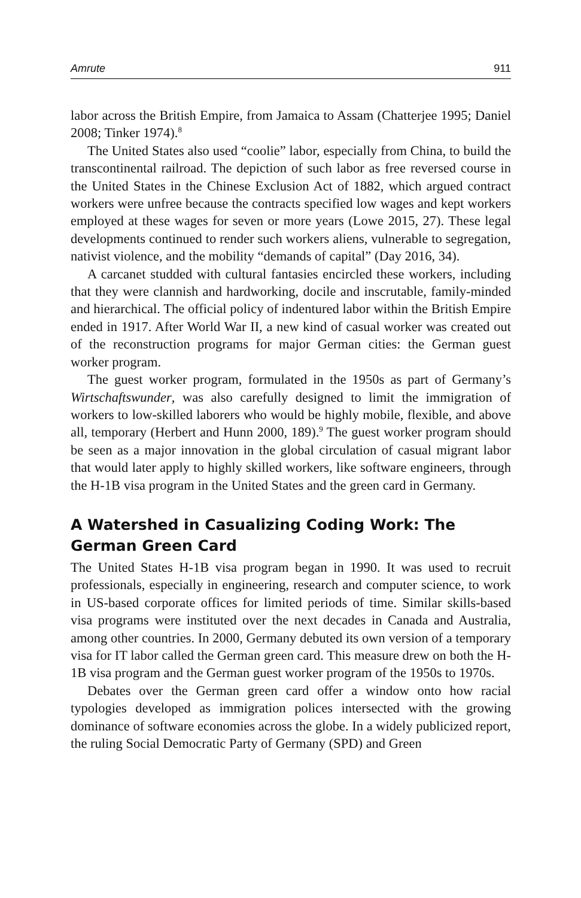Amrute 911
labor across the British Empire, from Jamaica to Assam (Chatterjee 1995; Daniel 2008; Tinker 1974).<sup>8</sup>
The United States also used “coolie” labor, especially from China, to build the transcontinental railroad. The depiction of such labor as free reversed course in the United States in the Chinese Exclusion Act of 1882, which argued contract workers were unfree because the contracts specified low wages and kept workers employed at these wages for seven or more years (Lowe 2015, 27). These legal developments continued to render such workers aliens, vulnerable to segregation, nativist violence, and the mobility “demands of capital” (Day 2016, 34).
A carcanet studded with cultural fantasies encircled these workers, including that they were clannish and hardworking, docile and inscrutable, family-minded and hierarchical. The official policy of indentured labor within the British Empire ended in 1917. After World War II, a new kind of casual worker was created out of the reconstruction programs for major German cities: the German guest worker program.
The guest worker program, formulated in the 1950s as part of Germany’s Wirtschaftswunder, was also carefully designed to limit the immigration of workers to low-skilled laborers who would be highly mobile, flexible, and above all, temporary (Herbert and Hunn 2000, 189).<sup>9</sup> The guest worker program should be seen as a major innovation in the global circulation of casual migrant labor that would later apply to highly skilled workers, like software engineers, through the H-1B visa program in the United States and the green card in Germany.
A Watershed in Casualizing Coding Work: The German Green Card
The United States H-1B visa program began in 1990. It was used to recruit professionals, especially in engineering, research and computer science, to work in US-based corporate offices for limited periods of time. Similar skills-based visa programs were instituted over the next decades in Canada and Australia, among other countries. In 2000, Germany debuted its own version of a temporary visa for IT labor called the German green card. This measure drew on both the H-1B visa program and the German guest worker program of the 1950s to 1970s.
Debates over the German green card offer a window onto how racial typologies developed as immigration polices intersected with the growing dominance of software economies across the globe. In a widely publicized report, the ruling Social Democratic Party of Germany (SPD) and Green